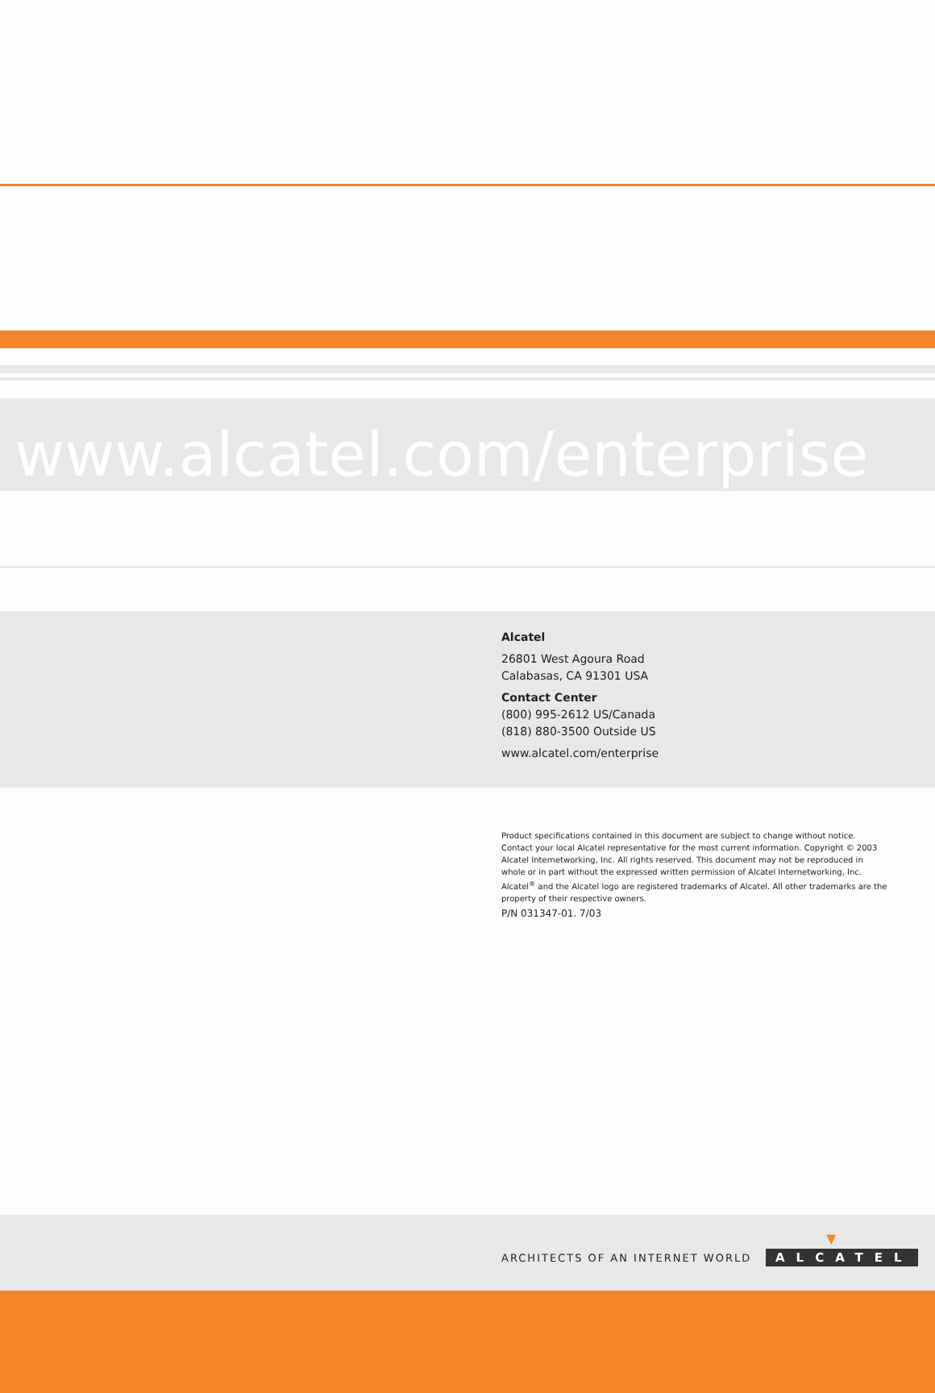www.alcatel.com/enterprise
Alcatel
26801 West Agoura Road
Calabasas, CA 91301 USA
Contact Center
(800) 995-2612 US/Canada
(818) 880-3500 Outside US
www.alcatel.com/enterprise
Product specifications contained in this document are subject to change without notice. Contact your local Alcatel representative for the most current information. Copyright © 2003 Alcatel Internetworking, Inc. All rights reserved. This document may not be reproduced in whole or in part without the expressed written permission of Alcatel Internetworking, Inc. Alcatel<sup>®</sup> and the Alcatel logo are registered trademarks of Alcatel. All other trademarks are the property of their respective owners.
P/N 031347-01. 7/03
ARCHITECTS OF AN INTERNET WORLD
▼
ALCATEL